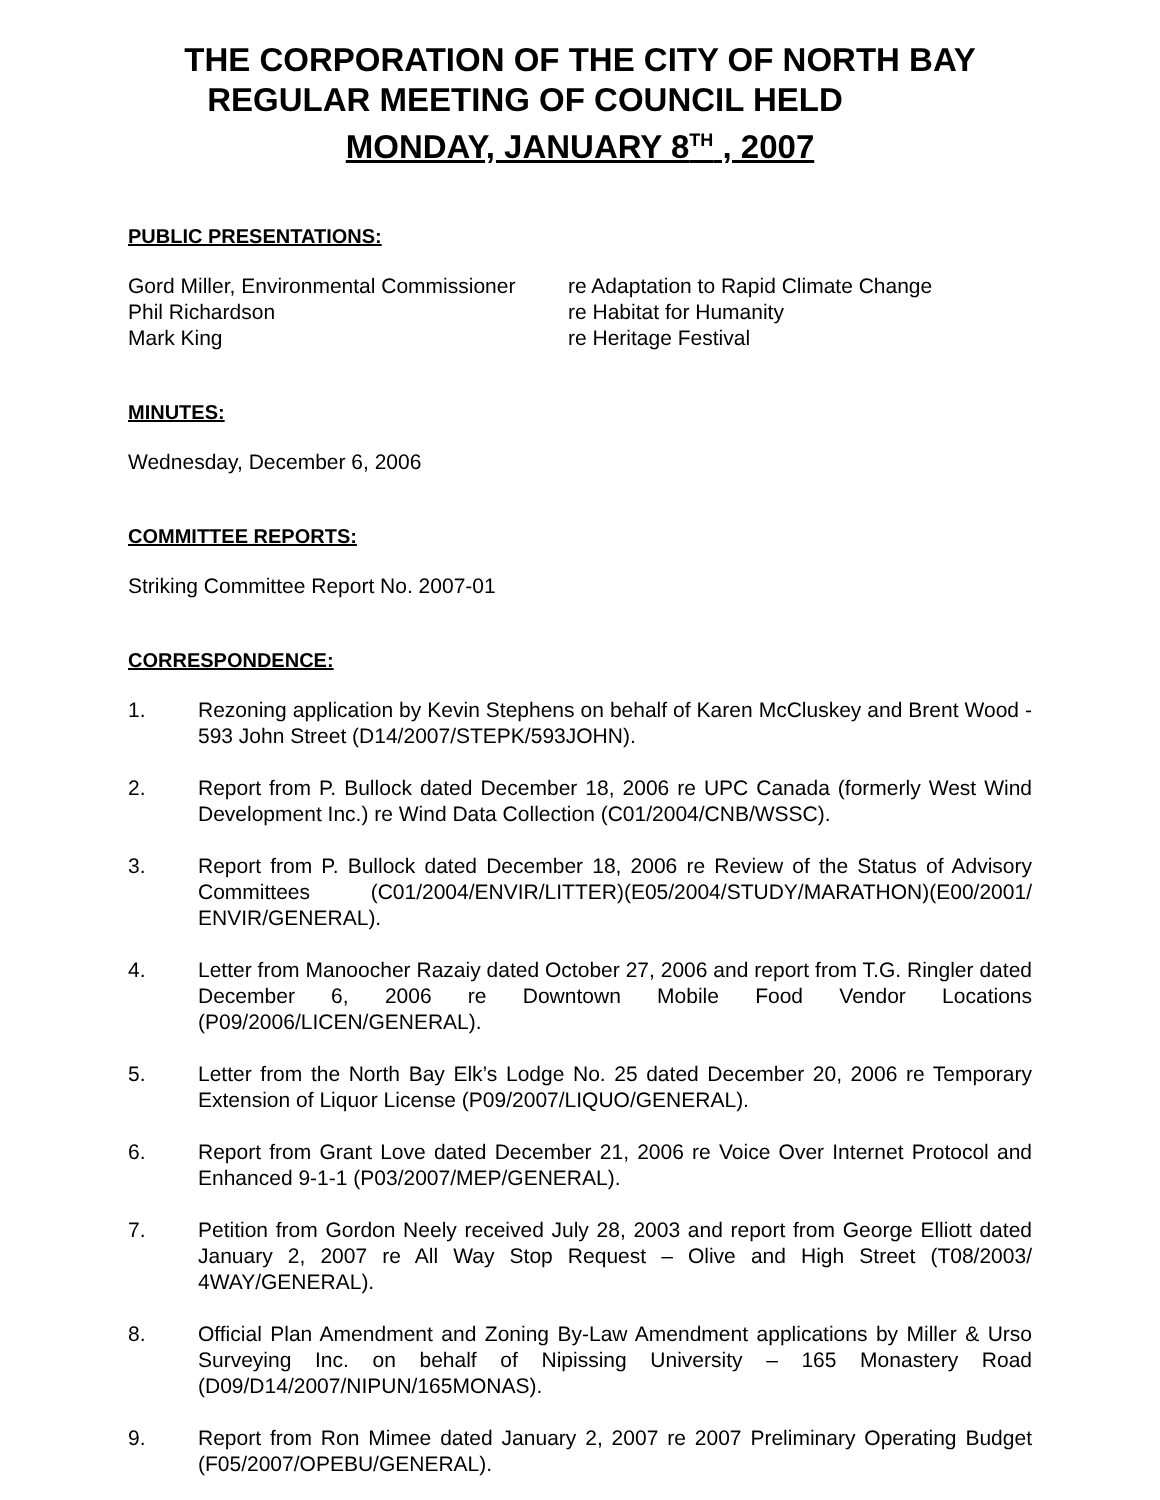THE CORPORATION OF THE CITY OF NORTH BAY
REGULAR MEETING OF COUNCIL HELD
MONDAY, JANUARY 8<sup>TH</sup> , 2007
PUBLIC PRESENTATIONS:
Gord Miller, Environmental Commissioner
re Adaptation to Rapid Climate Change
Phil Richardson
re Habitat for Humanity
Mark King
re Heritage Festival
MINUTES:
Wednesday, December 6, 2006
COMMITTEE REPORTS:
Striking Committee Report No. 2007-01
CORRESPONDENCE:
1. Rezoning application by Kevin Stephens on behalf of Karen McCluskey and Brent Wood - 593 John Street (D14/2007/STEPK/593JOHN).
2. Report from P. Bullock dated December 18, 2006 re UPC Canada (formerly West Wind Development Inc.) re Wind Data Collection (C01/2004/CNB/WSSC).
3. Report from P. Bullock dated December 18, 2006 re Review of the Status of Advisory Committees (C01/2004/ENVIR/LITTER)(E05/2004/STUDY/MARATHON)(E00/2001/ ENVIR/GENERAL).
4. Letter from Manoocher Razaiy dated October 27, 2006 and report from T.G. Ringler dated December 6, 2006 re Downtown Mobile Food Vendor Locations (P09/2006/LICEN/GENERAL).
5. Letter from the North Bay Elk’s Lodge No. 25 dated December 20, 2006 re Temporary Extension of Liquor License (P09/2007/LIQUO/GENERAL).
6. Report from Grant Love dated December 21, 2006 re Voice Over Internet Protocol and Enhanced 9-1-1 (P03/2007/MEP/GENERAL).
7. Petition from Gordon Neely received July 28, 2003 and report from George Elliott dated January 2, 2007 re All Way Stop Request – Olive and High Street (T08/2003/ 4WAY/GENERAL).
8. Official Plan Amendment and Zoning By-Law Amendment applications by Miller & Urso Surveying Inc. on behalf of Nipissing University – 165 Monastery Road (D09/D14/2007/NIPUN/165MONAS).
9. Report from Ron Mimee dated January 2, 2007 re 2007 Preliminary Operating Budget (F05/2007/OPEBU/GENERAL).